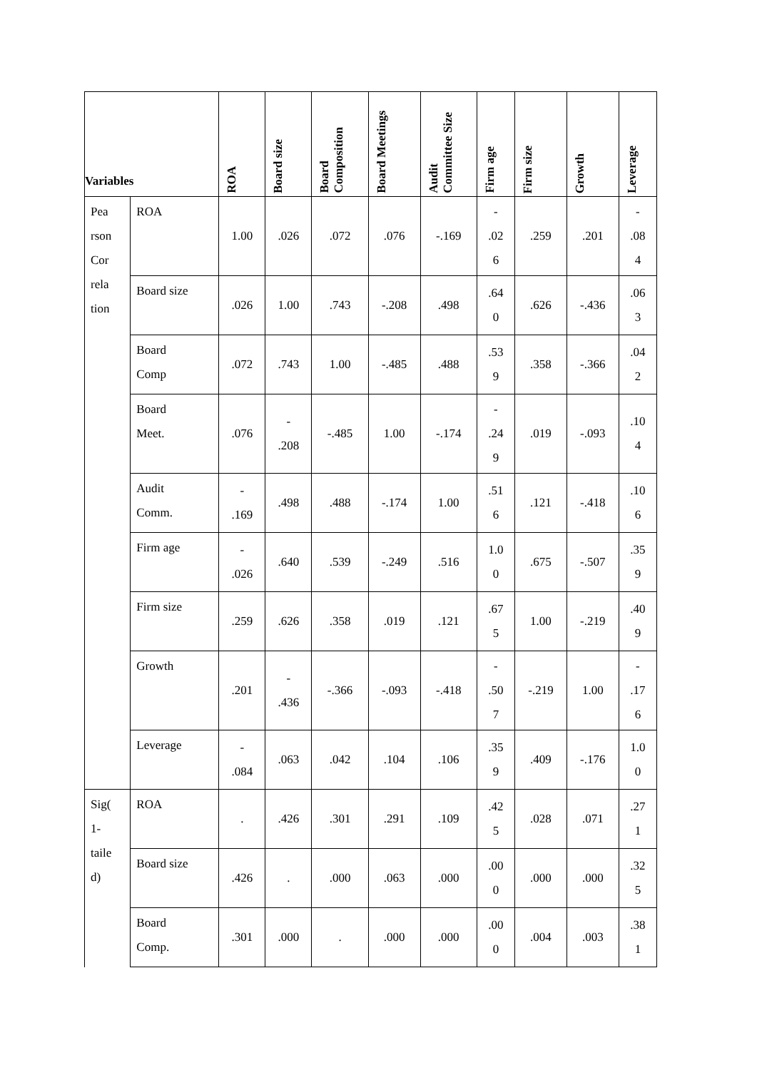| Variables | | ROA | Board size | Board Composition | Board Meetings | Audit Committee Size | Firm age | Firm size | Growth | Leverage |
| --- | --- | --- | --- | --- | --- | --- | --- | --- | --- | --- |
| Pea rson Cor rela tion | ROA | 1.00 | .026 | .072 | .076 | -.169 | - .02 6 | .259 | .201 | - .08 4 |
| | Board size | .026 | 1.00 | .743 | -.208 | .498 | .64 0 | .626 | -.436 | .06 3 |
| | Board Comp | .072 | .743 | 1.00 | -.485 | .488 | .53 9 | .358 | -.366 | .04 2 |
| | Board Meet. | .076 | - .208 | -.485 | 1.00 | -.174 | - .24 9 | .019 | -.093 | .10 4 |
| | Audit Comm. | - .169 | .498 | .488 | -.174 | 1.00 | .51 6 | .121 | -.418 | .10 6 |
| | Firm age | - .026 | .640 | .539 | -.249 | .516 | 1.0 0 | .675 | -.507 | .35 9 |
| | Firm size | .259 | .626 | .358 | .019 | .121 | .67 5 | 1.00 | -.219 | .40 9 |
| | Growth | .201 | - .436 | -.366 | -.093 | -.418 | - .50 7 | -.219 | 1.00 | - .17 6 |
| | Leverage | - .084 | .063 | .042 | .104 | .106 | .35 9 | .409 | -.176 | 1.0 0 |
| Sig( 1- taile d) | ROA | . | .426 | .301 | .291 | .109 | .42 5 | .028 | .071 | .27 1 |
| | Board size | .426 | . | .000 | .063 | .000 | .00 0 | .000 | .000 | .32 5 |
| | Board Comp. | .301 | .000 | . | .000 | .000 | .00 0 | .004 | .003 | .38 1 |